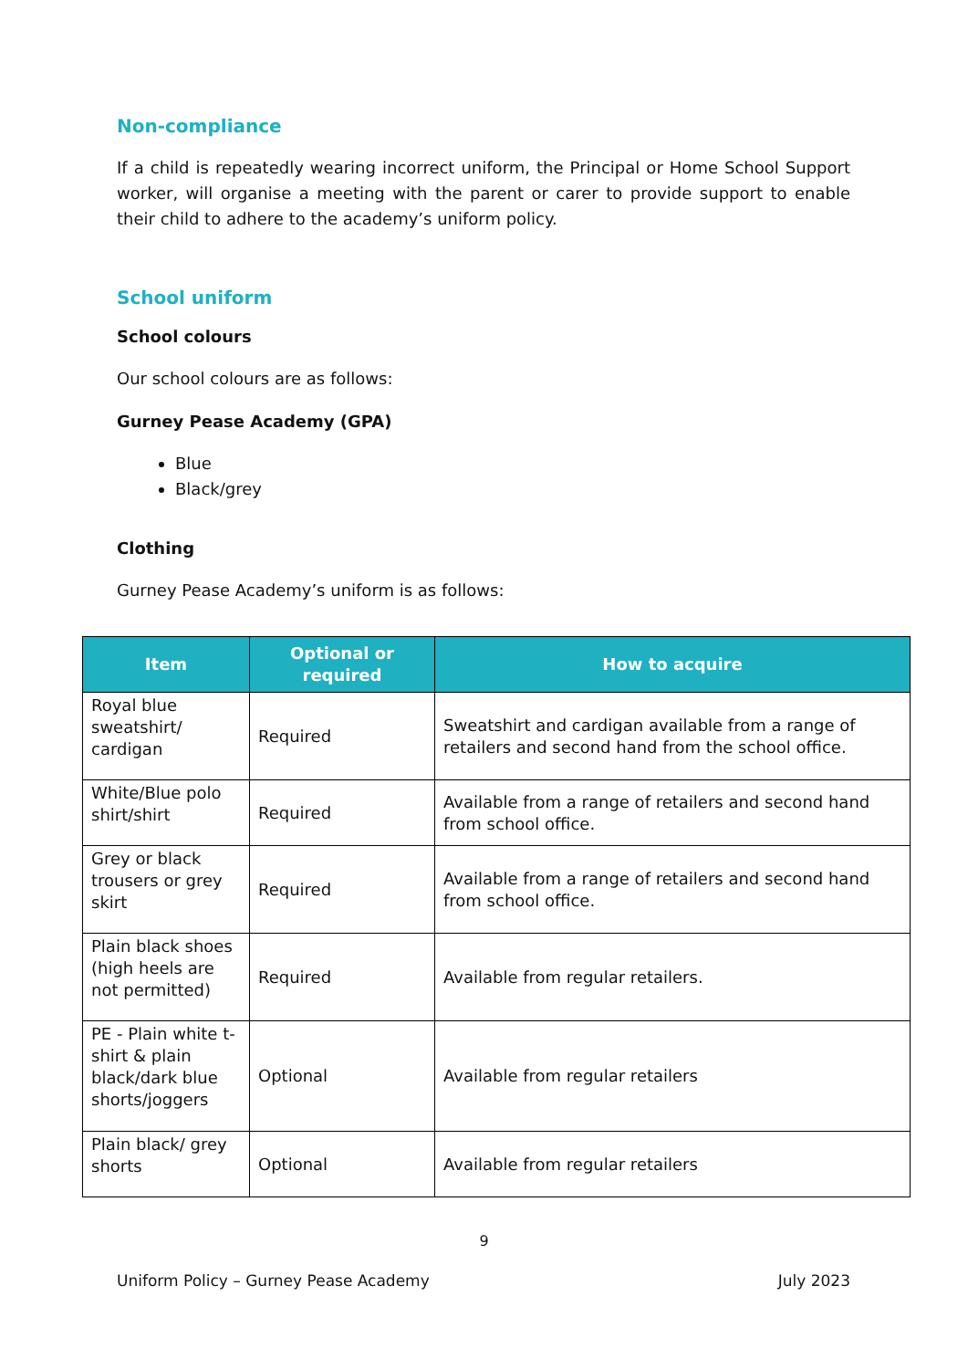Non-compliance
If a child is repeatedly wearing incorrect uniform, the Principal or Home School Support worker, will organise a meeting with the parent or carer to provide support to enable their child to adhere to the academy’s uniform policy.
School uniform
School colours
Our school colours are as follows:
Gurney Pease Academy (GPA)
Blue
Black/grey
Clothing
Gurney Pease Academy’s uniform is as follows:
| Item | Optional or required | How to acquire |
| --- | --- | --- |
| Royal blue sweatshirt/ cardigan | Required | Sweatshirt and cardigan available from a range of retailers and second hand from the school office. |
| White/Blue polo shirt/shirt | Required | Available from a range of retailers and second hand from school office. |
| Grey or black trousers or grey skirt | Required | Available from a range of retailers and second hand from school office. |
| Plain black shoes (high heels are not permitted) | Required | Available from regular retailers. |
| PE - Plain white t-shirt & plain black/dark blue shorts/joggers | Optional | Available from regular retailers |
| Plain black/ grey shorts | Optional | Available from regular retailers |
9
Uniform Policy – Gurney Pease Academy July 2023